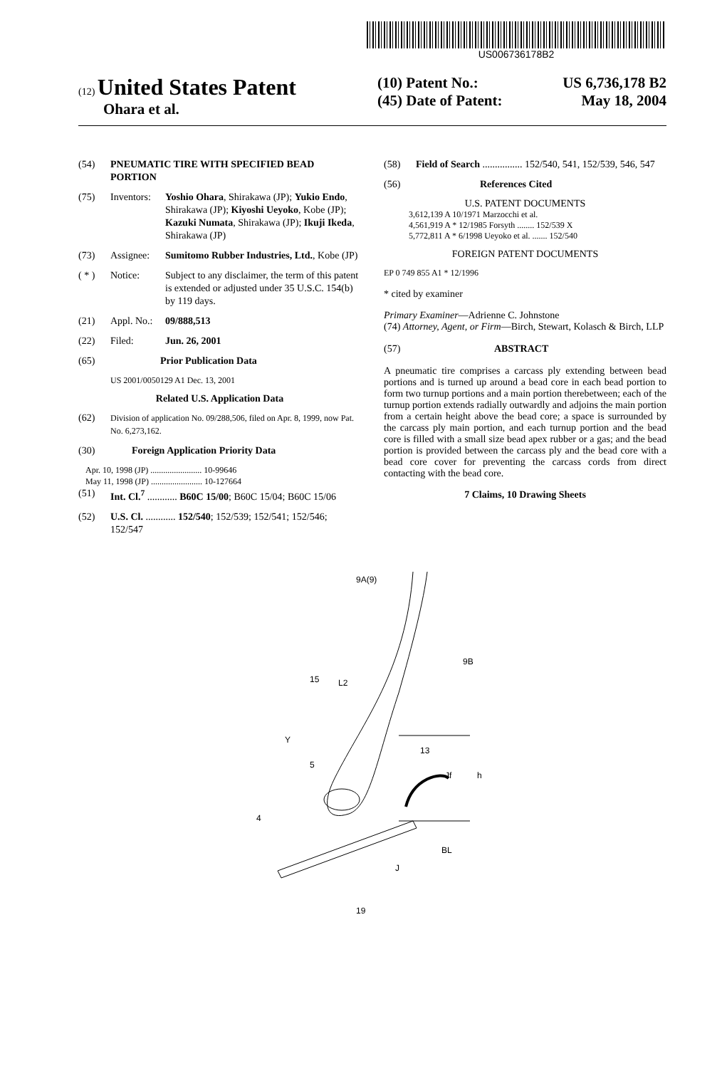US006736178B2
(12) United States Patent
Ohara et al.
(10) Patent No.: US 6,736,178 B2
(45) Date of Patent: May 18, 2004
(54) PNEUMATIC TIRE WITH SPECIFIED BEAD PORTION
(75) Inventors: Yoshio Ohara, Shirakawa (JP); Yukio Endo, Shirakawa (JP); Kiyoshi Ueyoko, Kobe (JP); Kazuki Numata, Shirakawa (JP); Ikuji Ikeda, Shirakawa (JP)
(73) Assignee: Sumitomo Rubber Industries, Ltd., Kobe (JP)
( * ) Notice: Subject to any disclaimer, the term of this patent is extended or adjusted under 35 U.S.C. 154(b) by 119 days.
(21) Appl. No.: 09/888,513
(22) Filed: Jun. 26, 2001
(65) Prior Publication Data
US 2001/0050129 A1 Dec. 13, 2001
Related U.S. Application Data
(62) Division of application No. 09/288,506, filed on Apr. 8, 1999, now Pat. No. 6,273,162.
(30) Foreign Application Priority Data
Apr. 10, 1998 (JP) ........................ 10-99646
May 11, 1998 (JP) ........................ 10-127664
(51) Int. Cl.<sup>7</sup> ............ B60C 15/00; B60C 15/04; B60C 15/06
(52) U.S. Cl. ............ 152/540; 152/539; 152/541; 152/546; 152/547
(58) Field of Search ................ 152/540, 541, 152/539, 546, 547
(56) References Cited
U.S. PATENT DOCUMENTS
3,612,139 A 10/1971 Marzocchi et al.
4,561,919 A * 12/1985 Forsyth ........ 152/539 X
5,772,811 A * 6/1998 Ueyoko et al. ....... 152/540
FOREIGN PATENT DOCUMENTS
EP 0 749 855 A1 * 12/1996
* cited by examiner
Primary Examiner—Adrienne C. Johnstone
(74) Attorney, Agent, or Firm—Birch, Stewart, Kolasch & Birch, LLP
(57) ABSTRACT
A pneumatic tire comprises a carcass ply extending between bead portions and is turned up around a bead core in each bead portion to form two turnup portions and a main portion therebetween; each of the turnup portion extends radially outwardly and adjoins the main portion from a certain height above the bead core; a space is surrounded by the carcass ply main portion, and each turnup portion and the bead core is filled with a small size bead apex rubber or a gas; and the bead portion is provided between the carcass ply and the bead core with a bead core cover for preventing the carcass cords from direct contacting with the bead core.
7 Claims, 10 Drawing Sheets
9A(9)
9B
15
L2
Y
13
5
Jf
h
4
BL
J
19